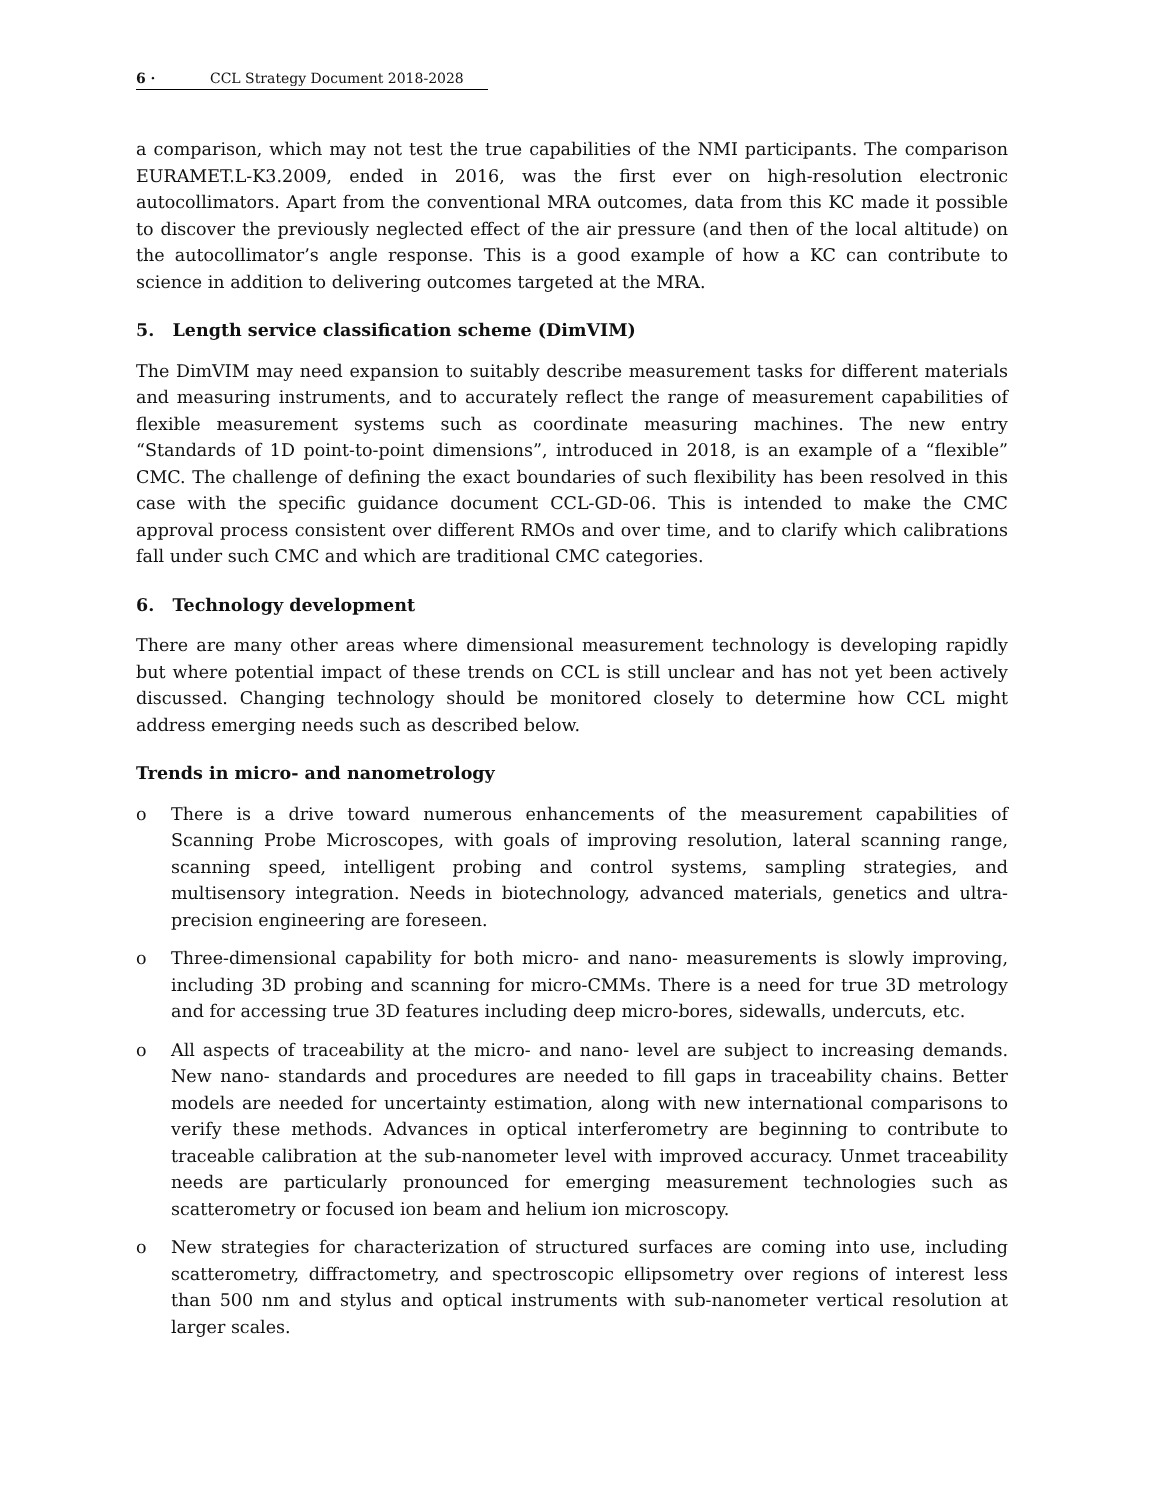6 · CCL Strategy Document 2018-2028
a comparison, which may not test the true capabilities of the NMI participants. The comparison EURAMET.L-K3.2009, ended in 2016, was the first ever on high-resolution electronic autocollimators. Apart from the conventional MRA outcomes, data from this KC made it possible to discover the previously neglected effect of the air pressure (and then of the local altitude) on the autocollimator’s angle response. This is a good example of how a KC can contribute to science in addition to delivering outcomes targeted at the MRA.
5. Length service classification scheme (DimVIM)
The DimVIM may need expansion to suitably describe measurement tasks for different materials and measuring instruments, and to accurately reflect the range of measurement capabilities of flexible measurement systems such as coordinate measuring machines. The new entry “Standards of 1D point-to-point dimensions”, introduced in 2018, is an example of a “flexible” CMC. The challenge of defining the exact boundaries of such flexibility has been resolved in this case with the specific guidance document CCL-GD-06. This is intended to make the CMC approval process consistent over different RMOs and over time, and to clarify which calibrations fall under such CMC and which are traditional CMC categories.
6. Technology development
There are many other areas where dimensional measurement technology is developing rapidly but where potential impact of these trends on CCL is still unclear and has not yet been actively discussed. Changing technology should be monitored closely to determine how CCL might address emerging needs such as described below.
Trends in micro- and nanometrology
o There is a drive toward numerous enhancements of the measurement capabilities of Scanning Probe Microscopes, with goals of improving resolution, lateral scanning range, scanning speed, intelligent probing and control systems, sampling strategies, and multisensory integration. Needs in biotechnology, advanced materials, genetics and ultra-precision engineering are foreseen.
o Three-dimensional capability for both micro- and nano- measurements is slowly improving, including 3D probing and scanning for micro-CMMs. There is a need for true 3D metrology and for accessing true 3D features including deep micro-bores, sidewalls, undercuts, etc.
o All aspects of traceability at the micro- and nano- level are subject to increasing demands. New nano- standards and procedures are needed to fill gaps in traceability chains. Better models are needed for uncertainty estimation, along with new international comparisons to verify these methods. Advances in optical interferometry are beginning to contribute to traceable calibration at the sub-nanometer level with improved accuracy. Unmet traceability needs are particularly pronounced for emerging measurement technologies such as scatterometry or focused ion beam and helium ion microscopy.
o New strategies for characterization of structured surfaces are coming into use, including scatterometry, diffractometry, and spectroscopic ellipsometry over regions of interest less than 500 nm and stylus and optical instruments with sub-nanometer vertical resolution at larger scales.